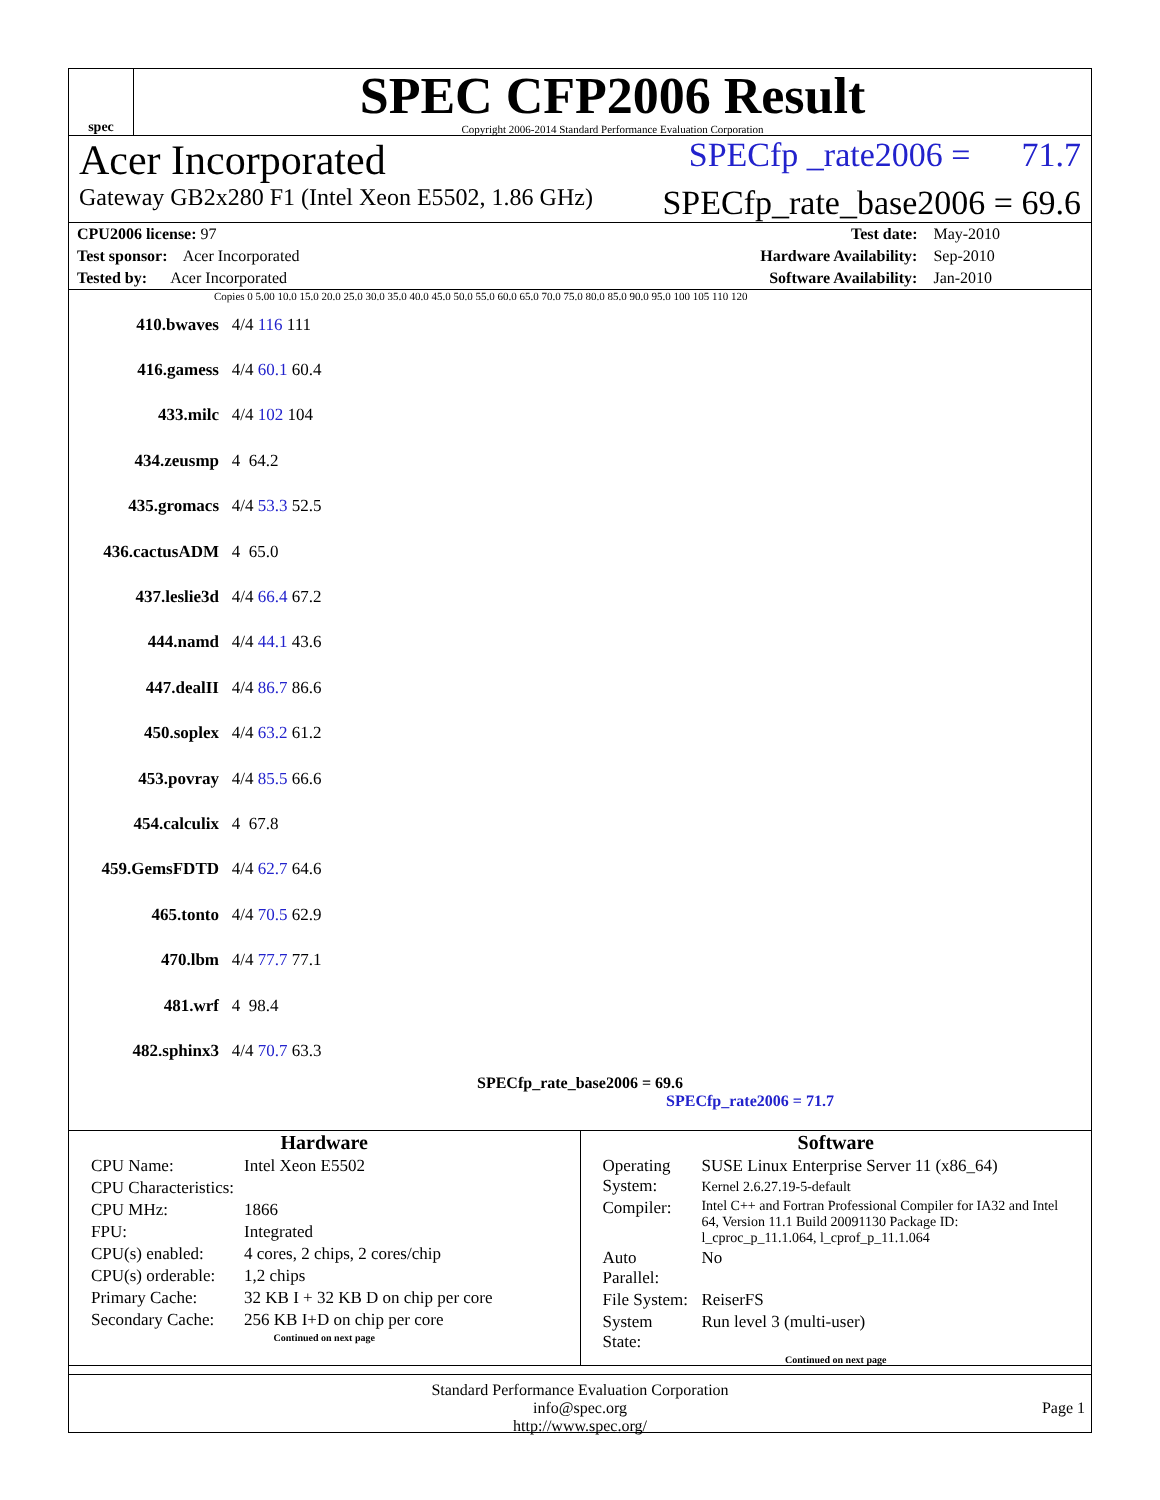spec
SPEC CFP2006 Result
Copyright 2006-2014 Standard Performance Evaluation Corporation
Acer Incorporated SPECfp _rate2006 = 71.7
Gateway GB2x280 F1 (Intel Xeon E5502, 1.86 GHz) SPECfp_rate_base2006 = 69.6
| CPU2006 license: 97 | | Test date: | May-2010 |
| Test sponsor: Acer Incorporated | | Hardware Availability: | Sep-2010 |
| Tested by: Acer Incorporated | | Software Availability: | Jan-2010 |
Copies 0 5.00 10.0 15.0 20.0 25.0 30.0 35.0 40.0 45.0 50.0 55.0 60.0 65.0 70.0 75.0 80.0 85.0 90.0 95.0 100 105 110 120
410.bwaves 4/4 116 111
416.gamess 4/4 60.1 60.4
433.milc 4/4 102 104
434.zeusmp 4 64.2
435.gromacs 4/4 53.3 52.5
436.cactusADM 4 65.0
437.leslie3d 4/4 66.4 67.2
444.namd 4/4 44.1 43.6
447.dealII 4/4 86.7 86.6
450.soplex 4/4 63.2 61.2
453.povray 4/4 85.5 66.6
454.calculix 4 67.8
459.GemsFDTD 4/4 62.7 64.6
465.tonto 4/4 70.5 62.9
470.lbm 4/4 77.7 77.1
481.wrf 4 98.4
482.sphinx3 4/4 70.7 63.3
SPECfp_rate_base2006 = 69.6
SPECfp_rate2006 = 71.7
Hardware
| CPU Name: | Intel Xeon E5502 |
| CPU Characteristics: | |
| CPU MHz: | 1866 |
| FPU: | Integrated |
| CPU(s) enabled: | 4 cores, 2 chips, 2 cores/chip |
| CPU(s) orderable: | 1,2 chips |
| Primary Cache: | 32 KB I + 32 KB D on chip per core |
| Secondary Cache: | 256 KB I+D on chip per core |
Continued on next page
Software
| Operating System: | SUSE Linux Enterprise Server 11 (x86_64) Kernel 2.6.27.19-5-default |
| Compiler: | Intel C++ and Fortran Professional Compiler for IA32 and Intel 64, Version 11.1 Build 20091130 Package ID: l_cproc_p_11.1.064, l_cprof_p_11.1.064 |
| Auto Parallel: | No |
| File System: | ReiserFS |
| System State: | Run level 3 (multi-user) |
Continued on next page
Standard Performance Evaluation Corporation
info@spec.org
http://www.spec.org/
Page 1